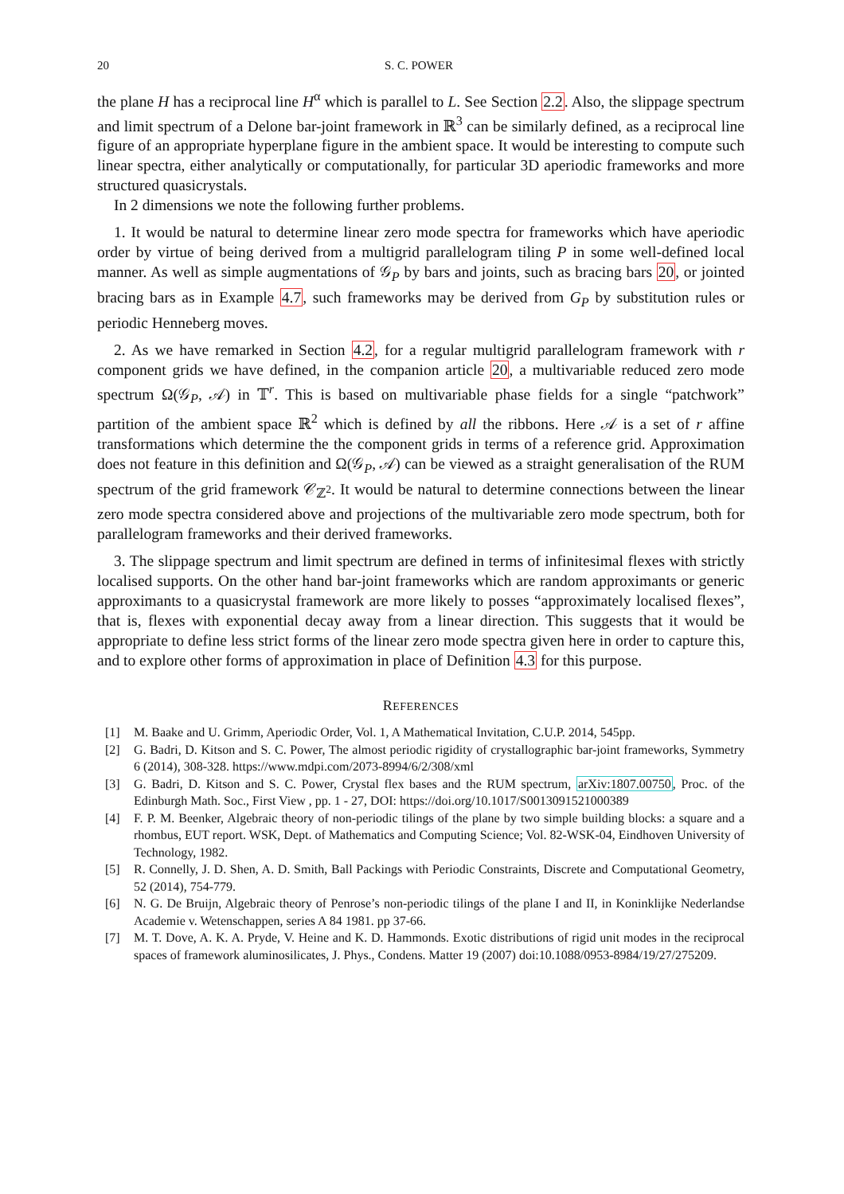20 S. C. POWER
the plane H has a reciprocal line H<sup>α</sup> which is parallel to L. See Section 2.2. Also, the slippage spectrum and limit spectrum of a Delone bar-joint framework in ℝ<sup>3</sup> can be similarly defined, as a reciprocal line figure of an appropriate hyperplane figure in the ambient space. It would be interesting to compute such linear spectra, either analytically or computationally, for particular 3D aperiodic frameworks and more structured quasicrystals.
In 2 dimensions we note the following further problems.
1. It would be natural to determine linear zero mode spectra for frameworks which have aperiodic order by virtue of being derived from a multigrid parallelogram tiling P in some well-defined local manner. As well as simple augmentations of 𝒢<sub>P</sub> by bars and joints, such as bracing bars 20, or jointed bracing bars as in Example 4.7, such frameworks may be derived from G<sub>P</sub> by substitution rules or periodic Henneberg moves.
2. As we have remarked in Section 4.2, for a regular multigrid parallelogram framework with r component grids we have defined, in the companion article 20, a multivariable reduced zero mode spectrum Ω(𝒢<sub>P</sub>, 𝒜) in 𝕋<sup>r</sup>. This is based on multivariable phase fields for a single “patchwork” partition of the ambient space ℝ<sup>2</sup> which is defined by all the ribbons. Here 𝒜 is a set of r affine transformations which determine the the component grids in terms of a reference grid. Approximation does not feature in this definition and Ω(𝒢<sub>P</sub>, 𝒜) can be viewed as a straight generalisation of the RUM spectrum of the grid framework 𝒞<sub>ℤ<sup>2</sup></sub>. It would be natural to determine connections between the linear zero mode spectra considered above and projections of the multivariable zero mode spectrum, both for parallelogram frameworks and their derived frameworks.
3. The slippage spectrum and limit spectrum are defined in terms of infinitesimal flexes with strictly localised supports. On the other hand bar-joint frameworks which are random approximants or generic approximants to a quasicrystal framework are more likely to posses “approximately localised flexes”, that is, flexes with exponential decay away from a linear direction. This suggests that it would be appropriate to define less strict forms of the linear zero mode spectra given here in order to capture this, and to explore other forms of approximation in place of Definition 4.3 for this purpose.
REFERENCES
[1] M. Baake and U. Grimm, Aperiodic Order, Vol. 1, A Mathematical Invitation, C.U.P. 2014, 545pp.
[2] G. Badri, D. Kitson and S. C. Power, The almost periodic rigidity of crystallographic bar-joint frameworks, Symmetry 6 (2014), 308-328. https://www.mdpi.com/2073-8994/6/2/308/xml
[3] G. Badri, D. Kitson and S. C. Power, Crystal flex bases and the RUM spectrum, arXiv:1807.00750, Proc. of the Edinburgh Math. Soc., First View , pp. 1 - 27, DOI: https://doi.org/10.1017/S0013091521000389
[4] F. P. M. Beenker, Algebraic theory of non-periodic tilings of the plane by two simple building blocks: a square and a rhombus, EUT report. WSK, Dept. of Mathematics and Computing Science; Vol. 82-WSK-04, Eindhoven University of Technology, 1982.
[5] R. Connelly, J. D. Shen, A. D. Smith, Ball Packings with Periodic Constraints, Discrete and Computational Geometry, 52 (2014), 754-779.
[6] N. G. De Bruijn, Algebraic theory of Penrose’s non-periodic tilings of the plane I and II, in Koninklijke Nederlandse Academie v. Wetenschappen, series A 84 1981. pp 37-66.
[7] M. T. Dove, A. K. A. Pryde, V. Heine and K. D. Hammonds. Exotic distributions of rigid unit modes in the reciprocal spaces of framework aluminosilicates, J. Phys., Condens. Matter 19 (2007) doi:10.1088/0953-8984/19/27/275209.